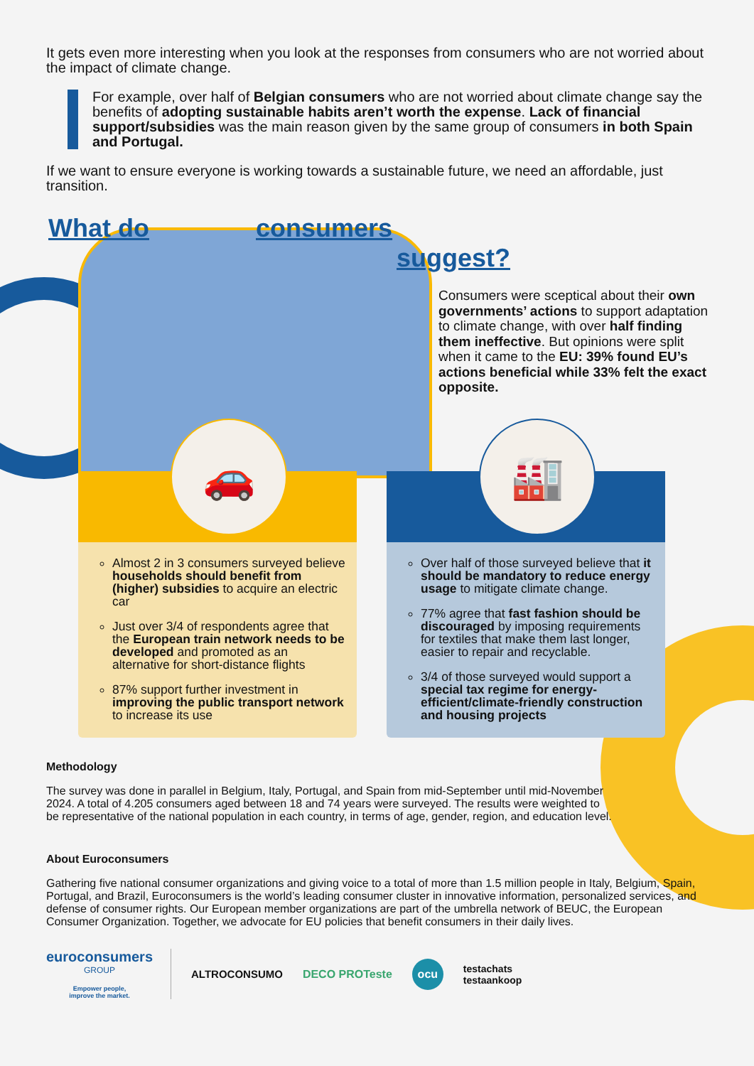It gets even more interesting when you look at the responses from consumers who are not worried about the impact of climate change.
For example, over half of Belgian consumers who are not worried about climate change say the benefits of adopting sustainable habits aren’t worth the expense. Lack of financial support/subsidies was the main reason given by the same group of consumers in both Spain and Portugal.
If we want to ensure everyone is working towards a sustainable future, we need an affordable, just transition.
What do consumers
suggest?
Consumers were sceptical about their own governments’ actions to support adaptation to climate change, with over half finding them ineffective. But opinions were split when it came to the EU: 39% found EU’s actions beneficial while 33% felt the exact opposite.
🚗
Almost 2 in 3 consumers surveyed believe households should benefit from (higher) subsidies to acquire an electric car
Just over 3/4 of respondents agree that the European train network needs to be developed and promoted as an alternative for short-distance flights
87% support further investment in improving the public transport network to increase its use
🏭
Over half of those surveyed believe that it should be mandatory to reduce energy usage to mitigate climate change.
77% agree that fast fashion should be discouraged by imposing requirements for textiles that make them last longer, easier to repair and recyclable.
3/4 of those surveyed would support a special tax regime for energy-efficient/climate-friendly construction and housing projects
Methodology
The survey was done in parallel in Belgium, Italy, Portugal, and Spain from mid-September until mid-November 2024. A total of 4.205 consumers aged between 18 and 74 years were surveyed. The results were weighted to be representative of the national population in each country, in terms of age, gender, region, and education level.
About Euroconsumers
Gathering five national consumer organizations and giving voice to a total of more than 1.5 million people in Italy, Belgium, Spain, Portugal, and Brazil, Euroconsumers is the world’s leading consumer cluster in innovative information, personalized services, and defense of consumer rights. Our European member organizations are part of the umbrella network of BEUC, the European Consumer Organization. Together, we advocate for EU policies that benefit consumers in their daily lives.
euroconsumers
GROUP
Empower people,
improve the market.
ALTROCONSUMO DECO PROTeste ocu testachats
testaankoop